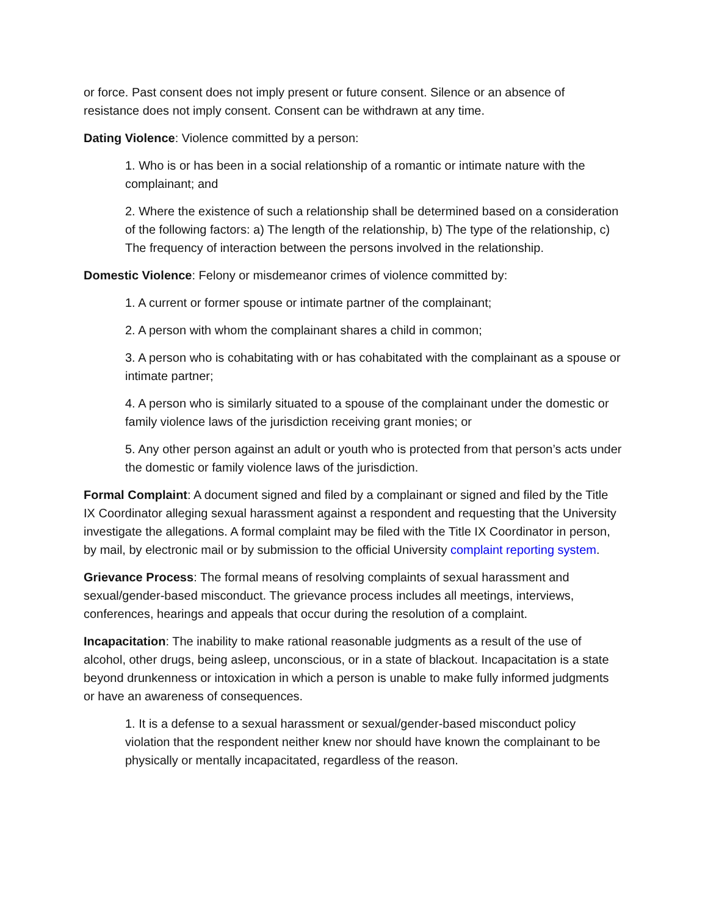or force. Past consent does not imply present or future consent. Silence or an absence of resistance does not imply consent. Consent can be withdrawn at any time.
Dating Violence: Violence committed by a person:
1. Who is or has been in a social relationship of a romantic or intimate nature with the complainant; and
2. Where the existence of such a relationship shall be determined based on a consideration of the following factors: a) The length of the relationship, b) The type of the relationship, c) The frequency of interaction between the persons involved in the relationship.
Domestic Violence: Felony or misdemeanor crimes of violence committed by:
1. A current or former spouse or intimate partner of the complainant;
2. A person with whom the complainant shares a child in common;
3. A person who is cohabitating with or has cohabitated with the complainant as a spouse or intimate partner;
4. A person who is similarly situated to a spouse of the complainant under the domestic or family violence laws of the jurisdiction receiving grant monies; or
5. Any other person against an adult or youth who is protected from that person’s acts under the domestic or family violence laws of the jurisdiction.
Formal Complaint: A document signed and filed by a complainant or signed and filed by the Title IX Coordinator alleging sexual harassment against a respondent and requesting that the University investigate the allegations. A formal complaint may be filed with the Title IX Coordinator in person, by mail, by electronic mail or by submission to the official University complaint reporting system.
Grievance Process: The formal means of resolving complaints of sexual harassment and sexual/gender-based misconduct. The grievance process includes all meetings, interviews, conferences, hearings and appeals that occur during the resolution of a complaint.
Incapacitation: The inability to make rational reasonable judgments as a result of the use of alcohol, other drugs, being asleep, unconscious, or in a state of blackout. Incapacitation is a state beyond drunkenness or intoxication in which a person is unable to make fully informed judgments or have an awareness of consequences.
1. It is a defense to a sexual harassment or sexual/gender-based misconduct policy violation that the respondent neither knew nor should have known the complainant to be physically or mentally incapacitated, regardless of the reason.